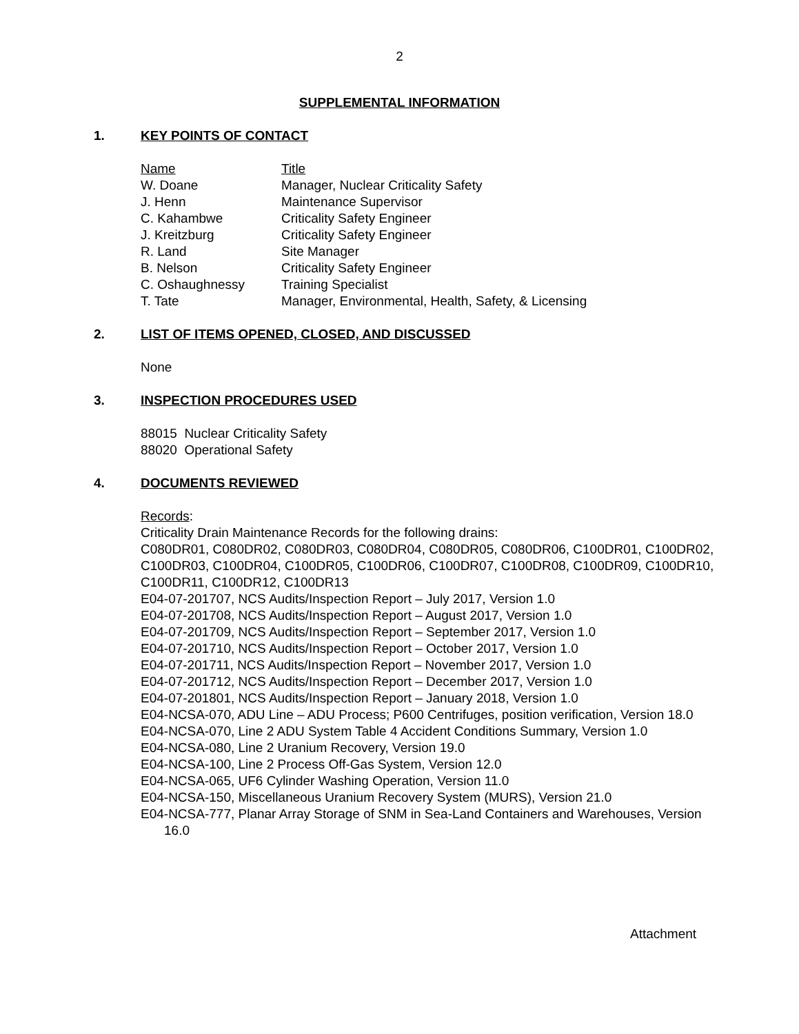2
SUPPLEMENTAL INFORMATION
1. KEY POINTS OF CONTACT
| Name | Title |
| W. Doane | Manager, Nuclear Criticality Safety |
| J. Henn | Maintenance Supervisor |
| C. Kahambwe | Criticality Safety Engineer |
| J. Kreitzburg | Criticality Safety Engineer |
| R. Land | Site Manager |
| B. Nelson | Criticality Safety Engineer |
| C. Oshaughnessy | Training Specialist |
| T. Tate | Manager, Environmental, Health, Safety, & Licensing |
2. LIST OF ITEMS OPENED, CLOSED, AND DISCUSSED
None
3. INSPECTION PROCEDURES USED
88015 Nuclear Criticality Safety
88020 Operational Safety
4. DOCUMENTS REVIEWED
Records:
Criticality Drain Maintenance Records for the following drains:
C080DR01, C080DR02, C080DR03, C080DR04, C080DR05, C080DR06, C100DR01, C100DR02, C100DR03, C100DR04, C100DR05, C100DR06, C100DR07, C100DR08, C100DR09, C100DR10, C100DR11, C100DR12, C100DR13
E04-07-201707, NCS Audits/Inspection Report – July 2017, Version 1.0
E04-07-201708, NCS Audits/Inspection Report – August 2017, Version 1.0
E04-07-201709, NCS Audits/Inspection Report – September 2017, Version 1.0
E04-07-201710, NCS Audits/Inspection Report – October 2017, Version 1.0
E04-07-201711, NCS Audits/Inspection Report – November 2017, Version 1.0
E04-07-201712, NCS Audits/Inspection Report – December 2017, Version 1.0
E04-07-201801, NCS Audits/Inspection Report – January 2018, Version 1.0
E04-NCSA-070, ADU Line – ADU Process; P600 Centrifuges, position verification, Version 18.0
E04-NCSA-070, Line 2 ADU System Table 4 Accident Conditions Summary, Version 1.0
E04-NCSA-080, Line 2 Uranium Recovery, Version 19.0
E04-NCSA-100, Line 2 Process Off-Gas System, Version 12.0
E04-NCSA-065, UF6 Cylinder Washing Operation, Version 11.0
E04-NCSA-150, Miscellaneous Uranium Recovery System (MURS), Version 21.0
E04-NCSA-777, Planar Array Storage of SNM in Sea-Land Containers and Warehouses, Version 16.0
Attachment